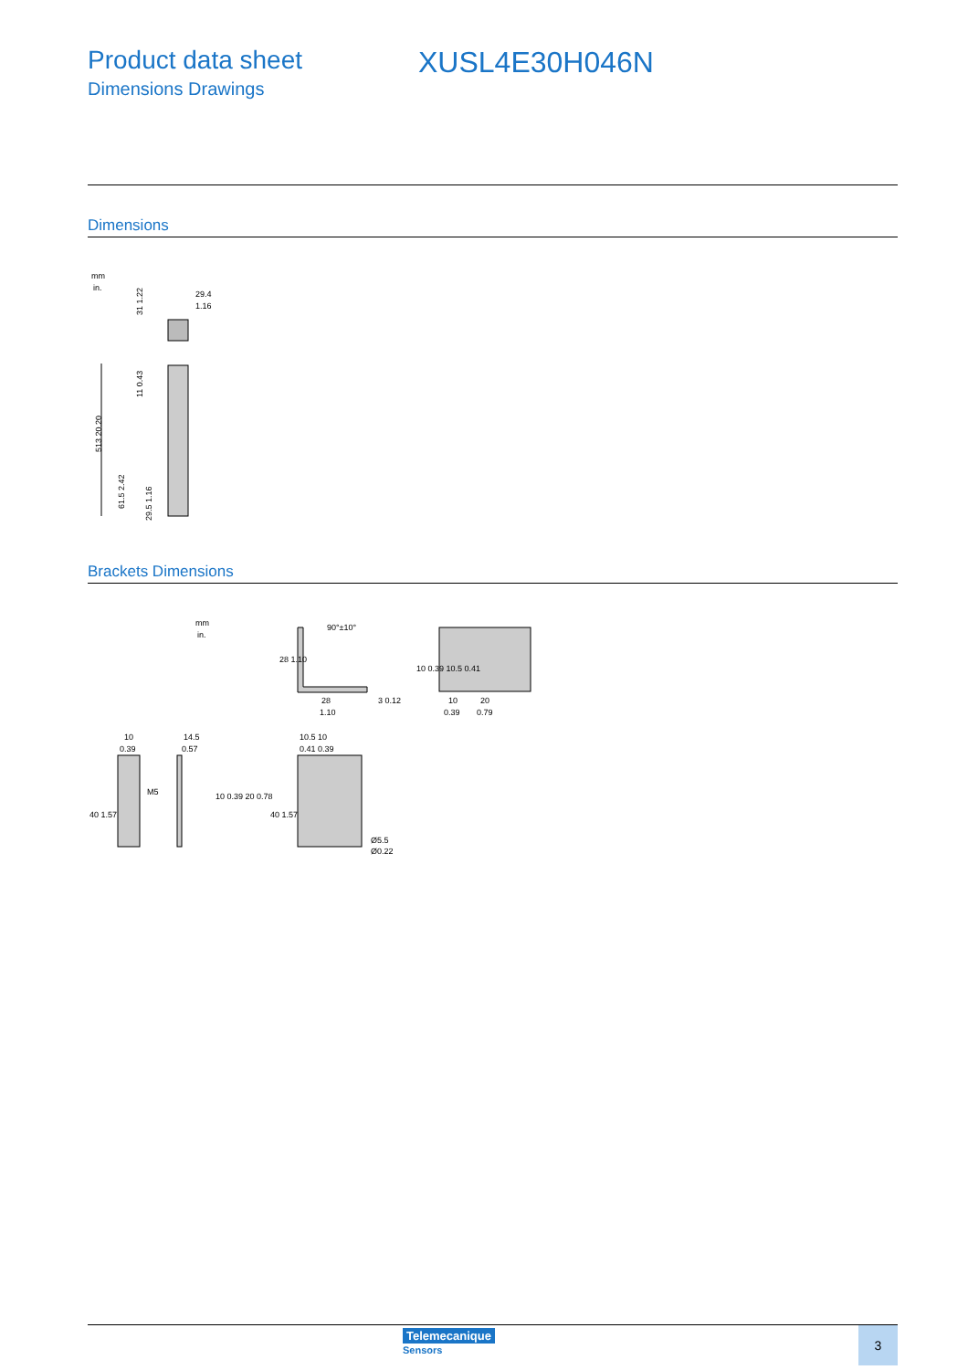Product data sheet
Dimensions Drawings
XUSL4E30H046N
Dimensions
mm
in.
29.4
1.16
513 20.20
11 0.43
61.5 2.42
29.5 1.16
31 1.22
Brackets Dimensions
mm
in.
90°±10°
28
1.10
28 1.10
3 0.12
10 0.39 10.5 0.41
10
20
0.39
0.79
10
0.39
M5
40 1.57
14.5
0.57
10 0.39 20 0.78
10.5 10
0.41 0.39
40 1.57
Ø5.5
Ø0.22
Telemecanique
Sensors
3